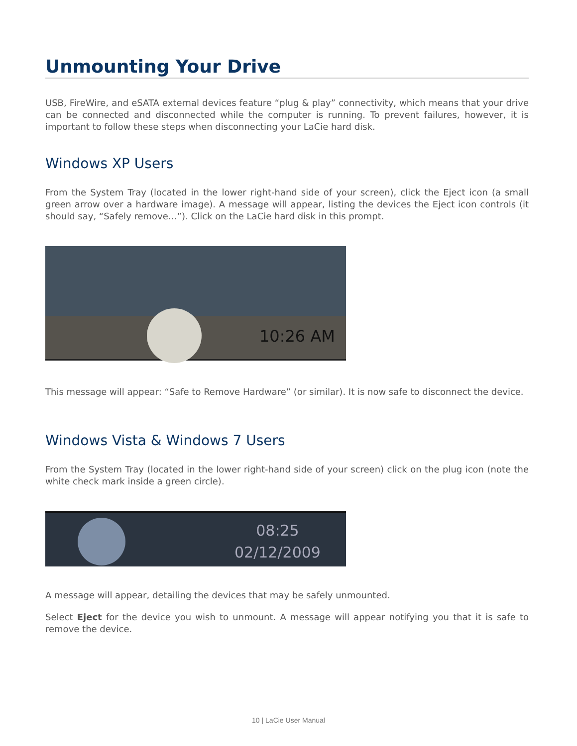Unmounting Your Drive
USB, FireWire, and eSATA external devices feature “plug & play” connectivity, which means that your drive can be connected and disconnected while the computer is running. To prevent failures, however, it is important to follow these steps when disconnecting your LaCie hard disk.
Windows XP Users
From the System Tray (located in the lower right-hand side of your screen), click the Eject icon (a small green arrow over a hardware image). A message will appear, listing the devices the Eject icon controls (it should say, “Safely remove…”). Click on the LaCie hard disk in this prompt.
10:26 AM
This message will appear: “Safe to Remove Hardware” (or similar). It is now safe to disconnect the device.
Windows Vista & Windows 7 Users
From the System Tray (located in the lower right-hand side of your screen) click on the plug icon (note the white check mark inside a green circle).
08:25
02/12/2009
A message will appear, detailing the devices that may be safely unmounted.
Select Eject for the device you wish to unmount. A message will appear notifying you that it is safe to remove the device.
10 | LaCie User Manual